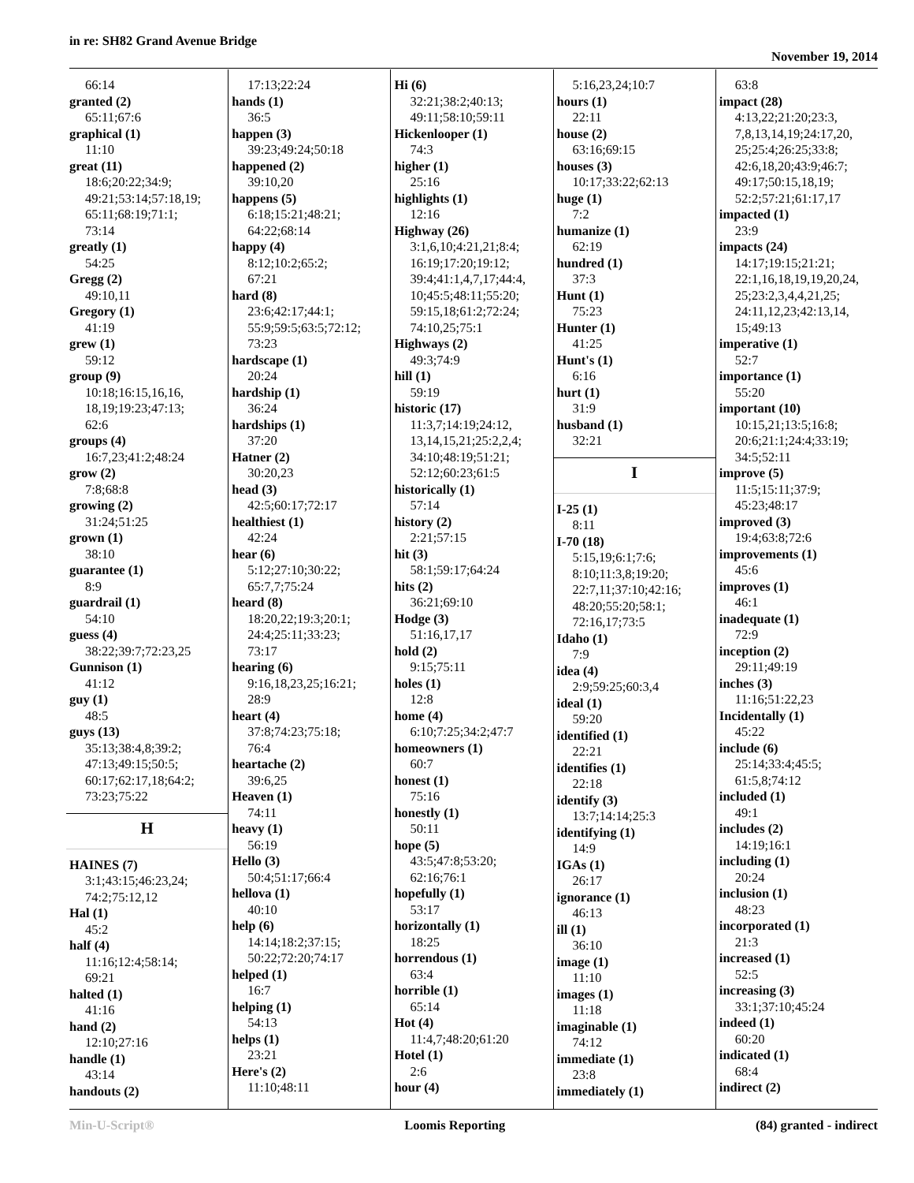in re: SH82 Grand Avenue Bridge
November 19, 2014
66:14
granted (2)
65:11;67:6
graphical (1)
11:10
great (11)
18:6;20:22;34:9;
49:21;53:14;57:18,19;
65:11;68:19;71:1;
73:14
greatly (1)
54:25
Gregg (2)
49:10,11
Gregory (1)
41:19
grew (1)
59:12
group (9)
10:18;16:15,16,16,
18,19;19:23;47:13;
62:6
groups (4)
16:7,23;41:2;48:24
grow (2)
7:8;68:8
growing (2)
31:24;51:25
grown (1)
38:10
guarantee (1)
8:9
guardrail (1)
54:10
guess (4)
38:22;39:7;72:23,25
Gunnison (1)
41:12
guy (1)
48:5
guys (13)
35:13;38:4,8;39:2;
47:13;49:15;50:5;
60:17;62:17,18;64:2;
73:23;75:22
H
HAINES (7)
3:1;43:15;46:23,24;
74:2;75:12,12
Hal (1)
45:2
half (4)
11:16;12:4;58:14;
69:21
halted (1)
41:16
hand (2)
12:10;27:16
handle (1)
43:14
handouts (2)
17:13;22:24
hands (1)
36:5
happen (3)
39:23;49:24;50:18
happened (2)
39:10,20
happens (5)
6:18;15:21;48:21;
64:22;68:14
happy (4)
8:12;10:2;65:2;
67:21
hard (8)
23:6;42:17;44:1;
55:9;59:5;63:5;72:12;
73:23
hardscape (1)
20:24
hardship (1)
36:24
hardships (1)
37:20
Hatner (2)
30:20,23
head (3)
42:5;60:17;72:17
healthiest (1)
42:24
hear (6)
5:12;27:10;30:22;
65:7,7;75:24
heard (8)
18:20,22;19:3;20:1;
24:4;25:11;33:23;
73:17
hearing (6)
9:16,18,23,25;16:21;
28:9
heart (4)
37:8;74:23;75:18;
76:4
heartache (2)
39:6,25
Heaven (1)
74:11
heavy (1)
56:19
Hello (3)
50:4;51:17;66:4
hellova (1)
40:10
help (6)
14:14;18:2;37:15;
50:22;72:20;74:17
helped (1)
16:7
helping (1)
54:13
helps (1)
23:21
Here's (2)
11:10;48:11
Hi (6)
32:21;38:2;40:13;
49:11;58:10;59:11
Hickenlooper (1)
74:3
higher (1)
25:16
highlights (1)
12:16
Highway (26)
3:1,6,10;4:21,21;8:4;
16:19;17:20;19:12;
39:4;41:1,4,7,17;44:4,
10;45:5;48:11;55:20;
59:15,18;61:2;72:24;
74:10,25;75:1
Highways (2)
49:3;74:9
hill (1)
59:19
historic (17)
11:3,7;14:19;24:12,
13,14,15,21;25:2,2,4;
34:10;48:19;51:21;
52:12;60:23;61:5
historically (1)
57:14
history (2)
2:21;57:15
hit (3)
58:1;59:17;64:24
hits (2)
36:21;69:10
Hodge (3)
51:16,17,17
hold (2)
9:15;75:11
holes (1)
12:8
home (4)
6:10;7:25;34:2;47:7
homeowners (1)
60:7
honest (1)
75:16
honestly (1)
50:11
hope (5)
43:5;47:8;53:20;
62:16;76:1
hopefully (1)
53:17
horizontally (1)
18:25
horrendous (1)
63:4
horrible (1)
65:14
Hot (4)
11:4,7;48:20;61:20
Hotel (1)
2:6
hour (4)
5:16,23,24;10:7
hours (1)
22:11
house (2)
63:16;69:15
houses (3)
10:17;33:22;62:13
huge (1)
7:2
humanize (1)
62:19
hundred (1)
37:3
Hunt (1)
75:23
Hunter (1)
41:25
Hunt's (1)
6:16
hurt (1)
31:9
husband (1)
32:21
I
I-25 (1)
8:11
I-70 (18)
5:15,19;6:1;7:6;
8:10;11:3,8;19:20;
22:7,11;37:10;42:16;
48:20;55:20;58:1;
72:16,17;73:5
Idaho (1)
7:9
idea (4)
2:9;59:25;60:3,4
ideal (1)
59:20
identified (1)
22:21
identifies (1)
22:18
identify (3)
13:7;14:14;25:3
identifying (1)
14:9
IGAs (1)
26:17
ignorance (1)
46:13
ill (1)
36:10
image (1)
11:10
images (1)
11:18
imaginable (1)
74:12
immediate (1)
23:8
immediately (1)
63:8
impact (28)
4:13,22;21:20;23:3,
7,8,13,14,19;24:17,20,
25;25:4;26:25;33:8;
42:6,18,20;43:9;46:7;
49:17;50:15,18,19;
52:2;57:21;61:17,17
impacted (1)
23:9
impacts (24)
14:17;19:15;21:21;
22:1,16,18,19,19,20,24,
25;23:2,3,4,4,21,25;
24:11,12,23;42:13,14,
15;49:13
imperative (1)
52:7
importance (1)
55:20
important (10)
10:15,21;13:5;16:8;
20:6;21:1;24:4;33:19;
34:5;52:11
improve (5)
11:5;15:11;37:9;
45:23;48:17
improved (3)
19:4;63:8;72:6
improvements (1)
45:6
improves (1)
46:1
inadequate (1)
72:9
inception (2)
29:11;49:19
inches (3)
11:16;51:22,23
Incidentally (1)
45:22
include (6)
25:14;33:4;45:5;
61:5,8;74:12
included (1)
49:1
includes (2)
14:19;16:1
including (1)
20:24
inclusion (1)
48:23
incorporated (1)
21:3
increased (1)
52:5
increasing (3)
33:1;37:10;45:24
indeed (1)
60:20
indicated (1)
68:4
indirect (2)
Min-U-Script® Loomis Reporting (84) granted - indirect